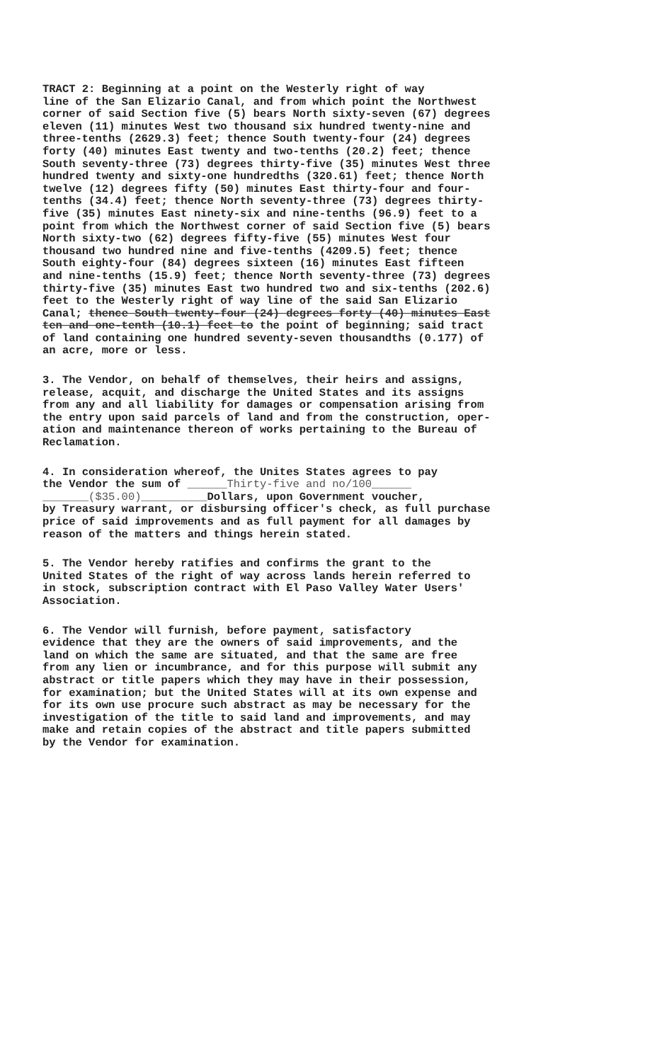TRACT 2: Beginning at a point on the Westerly right of way line of the San Elizario Canal, and from which point the Northwest corner of said Section five (5) bears North sixty-seven (67) degrees eleven (11) minutes West two thousand six hundred twenty-nine and three-tenths (2629.3) feet; thence South twenty-four (24) degrees forty (40) minutes East twenty and two-tenths (20.2) feet; thence South seventy-three (73) degrees thirty-five (35) minutes West three hundred twenty and sixty-one hundredths (320.61) feet; thence North twelve (12) degrees fifty (50) minutes East thirty-four and four- tenths (34.4) feet; thence North seventy-three (73) degrees thirty- five (35) minutes East ninety-six and nine-tenths (96.9) feet to a point from which the Northwest corner of said Section five (5) bears North sixty-two (62) degrees fifty-five (55) minutes West four thousand two hundred nine and five-tenths (4209.5) feet; thence South eighty-four (84) degrees sixteen (16) minutes East fifteen and nine-tenths (15.9) feet; thence North seventy-three (73) degrees thirty-five (35) minutes East two hundred two and six-tenths (202.6) feet to the Westerly right of way line of the said San Elizario Canal; thence South twenty-four (24) degrees forty (40) minutes East ten and one-tenth (10.1) feet to the point of beginning; said tract of land containing one hundred seventy-seven thousandths (0.177) of an acre, more or less.
3. The Vendor, on behalf of themselves, their heirs and assigns, release, acquit, and discharge the United States and its assigns from any and all liability for damages or compensation arising from the entry upon said parcels of land and from the construction, oper- ation and maintenance thereon of works pertaining to the Bureau of Reclamation.
4. In consideration whereof, the Unites States agrees to pay the Vendor the sum of ______Thirty-five and no/100______ _______($35.00)__________Dollars, upon Government voucher, by Treasury warrant, or disbursing officer's check, as full purchase price of said improvements and as full payment for all damages by reason of the matters and things herein stated.
5. The Vendor hereby ratifies and confirms the grant to the United States of the right of way across lands herein referred to in stock, subscription contract with El Paso Valley Water Users' Association.
6. The Vendor will furnish, before payment, satisfactory evidence that they are the owners of said improvements, and the land on which the same are situated, and that the same are free from any lien or incumbrance, and for this purpose will submit any abstract or title papers which they may have in their possession, for examination; but the United States will at its own expense and for its own use procure such abstract as may be necessary for the investigation of the title to said land and improvements, and may make and retain copies of the abstract and title papers submitted by the Vendor for examination.